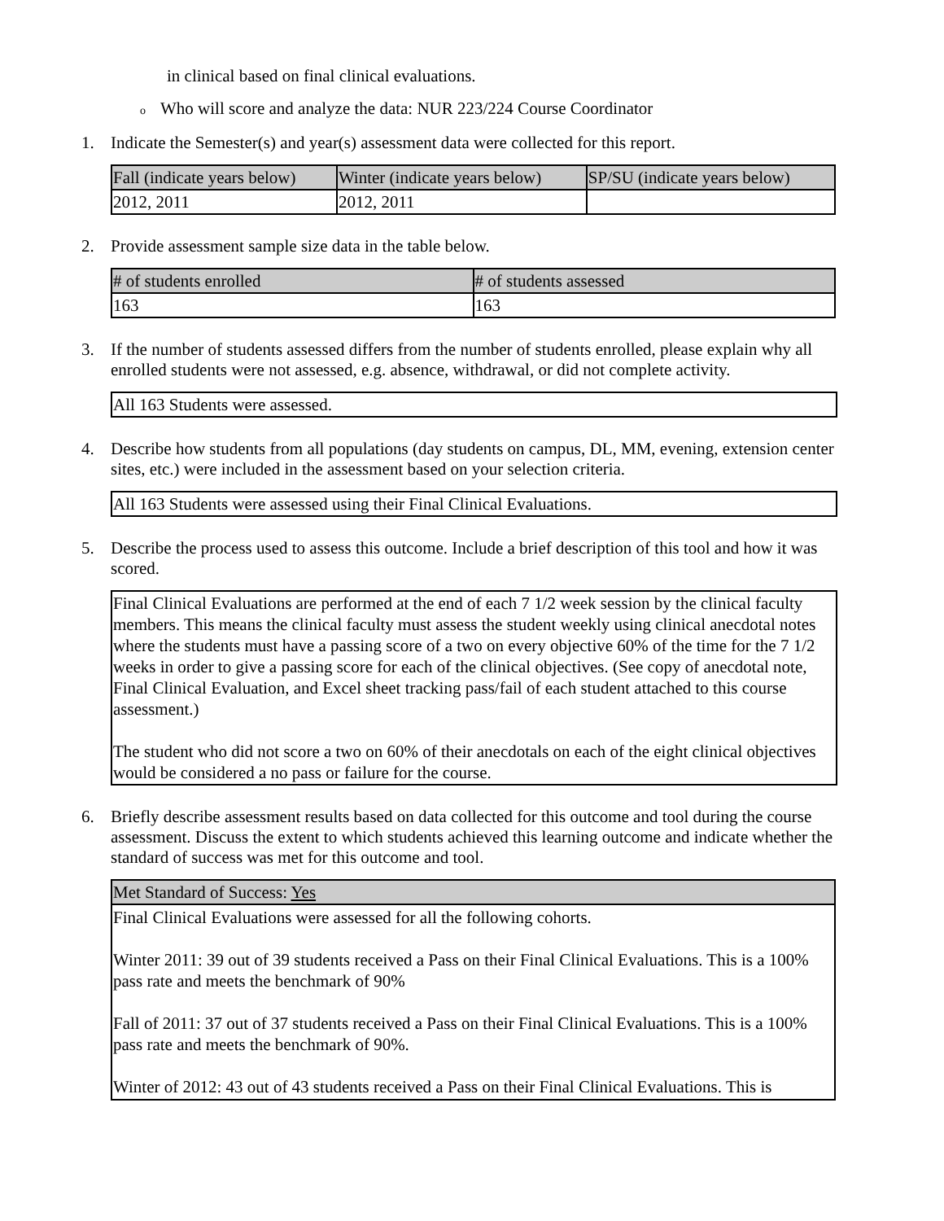in clinical based on final clinical evaluations.
o Who will score and analyze the data: NUR 223/224 Course Coordinator
1. Indicate the Semester(s) and year(s) assessment data were collected for this report.
| Fall (indicate years below) | Winter (indicate years below) | SP/SU (indicate years below) |
| 2012, 2011 | 2012, 2011 | |
2. Provide assessment sample size data in the table below.
| # of students enrolled | # of students assessed |
| 163 | 163 |
3. If the number of students assessed differs from the number of students enrolled, please explain why all enrolled students were not assessed, e.g. absence, withdrawal, or did not complete activity.
All 163 Students were assessed.
4. Describe how students from all populations (day students on campus, DL, MM, evening, extension center sites, etc.) were included in the assessment based on your selection criteria.
All 163 Students were assessed using their Final Clinical Evaluations.
5. Describe the process used to assess this outcome. Include a brief description of this tool and how it was scored.
Final Clinical Evaluations are performed at the end of each 7 1/2 week session by the clinical faculty members. This means the clinical faculty must assess the student weekly using clinical anecdotal notes where the students must have a passing score of a two on every objective 60% of the time for the 7 1/2 weeks in order to give a passing score for each of the clinical objectives. (See copy of anecdotal note, Final Clinical Evaluation, and Excel sheet tracking pass/fail of each student attached to this course assessment.)
The student who did not score a two on 60% of their anecdotals on each of the eight clinical objectives would be considered a no pass or failure for the course.
6. Briefly describe assessment results based on data collected for this outcome and tool during the course assessment. Discuss the extent to which students achieved this learning outcome and indicate whether the standard of success was met for this outcome and tool.
| Met Standard of Success: Yes |
| Final Clinical Evaluations were assessed for all the following cohorts. Winter 2011: 39 out of 39 students received a Pass on their Final Clinical Evaluations. This is a 100% pass rate and meets the benchmark of 90% Fall of 2011: 37 out of 37 students received a Pass on their Final Clinical Evaluations. This is a 100% pass rate and meets the benchmark of 90%. Winter of 2012: 43 out of 43 students received a Pass on their Final Clinical Evaluations. This is |